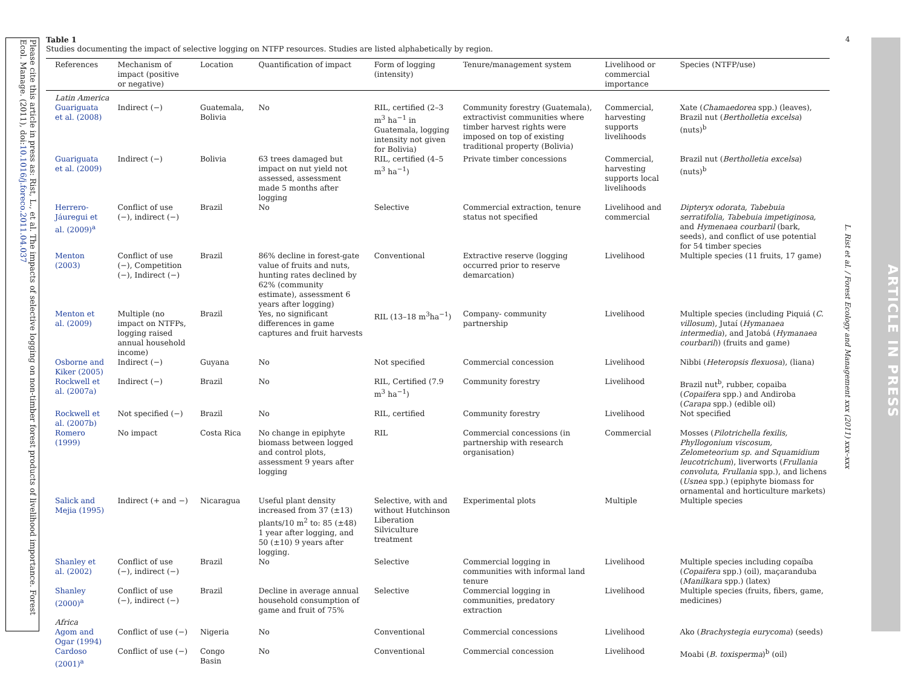Please cite this article in press as: Rist, L., et al. The impacts of selective logging on non-timber forest products of livelihood importance. Forest Ecol. Manage. (2011), doi:10.1016/j.foreco.2011.04.037
Table 1
Studies documenting the impact of selective logging on NTFP resources. Studies are listed alphabetically by region.
| References | Mechanism of impact (positive or negative) | Location | Quantification of impact | Form of logging (intensity) | Tenure/management system | Livelihood or commercial importance | Species (NTFP/use) |
| --- | --- | --- | --- | --- | --- | --- | --- |
| Latin America | | | | | | | |
| Guariguata et al. (2008) | Indirect (−) | Guatemala, Bolivia | No | RIL, certified (2–3 m<sup>3</sup> ha<sup>−1</sup> in Guatemala, logging intensity not given for Bolivia) | Community forestry (Guatemala), extractivist communities where timber harvest rights were imposed on top of existing traditional property (Bolivia) | Commercial, harvesting supports livelihoods | Xate ( Chamaedorea spp.) (leaves), Brazil nut ( Bertholletia excelsa ) (nuts)<sup>b</sup> |
| Guariguata et al. (2009) | Indirect (−) | Bolivia | 63 trees damaged but impact on nut yield not assessed, assessment made 5 months after logging | RIL, certified (4–5 m<sup>3</sup> ha<sup>−1</sup>) | Private timber concessions | Commercial, harvesting supports local livelihoods | Brazil nut ( Bertholletia excelsa ) (nuts)<sup>b</sup> |
| Herrero-Jáuregui et al. (2009)<sup>a</sup> | Conflict of use (−), indirect (−) | Brazil | No | Selective | Commercial extraction, tenure status not specified | Livelihood and commercial | Dipteryx odorata, Tabebuia serratifolia, Tabebuia impetiginosa, and Hymenaea courbaril (bark, seeds), and conflict of use potential for 54 timber species |
| Menton (2003) | Conflict of use (−), Competition (−), Indirect (−) | Brazil | 86% decline in forest-gate value of fruits and nuts, hunting rates declined by 62% (community estimate), assessment 6 years after logging) | Conventional | Extractive reserve (logging occurred prior to reserve demarcation) | Livelihood | Multiple species (11 fruits, 17 game) |
| Menton et al. (2009) | Multiple (no impact on NTFPs, logging raised annual household income) | Brazil | Yes, no significant differences in game captures and fruit harvests | RIL (13–18 m<sup>3</sup>ha<sup>−1</sup>) | Company- community partnership | Livelihood | Multiple species (including Piquiá ( C. villosum ), Jutaí ( Hymanaea intermedia ), and Jatobá ( Hymanaea courbaril )) (fruits and game) |
| Osborne and Kiker (2005) | Indirect (−) | Guyana | No | Not specified | Commercial concession | Livelihood | Nibbi ( Heteropsis flexuosa ), (liana) |
| Rockwell et al. (2007a) | Indirect (−) | Brazil | No | RIL, Certified (7.9 m<sup>3</sup> ha<sup>−1</sup>) | Community forestry | Livelihood | Brazil nut<sup>b</sup>, rubber, copaiba ( Copaifera spp.) and Andiroba ( Carapa spp.) (edible oil) |
| Rockwell et al. (2007b) | Not specified (−) | Brazil | No | RIL, certified | Community forestry | Livelihood | Not specified |
| Romero (1999) | No impact | Costa Rica | No change in epiphyte biomass between logged and control plots, assessment 9 years after logging | RIL | Commercial concessions (in partnership with research organisation) | Commercial | Mosses ( Pilotrichella fexilis, Phyllogonium viscosum, Zelometeorium sp. and Squamidium leucotrichum ), liverworts ( Frullania convoluta, Frullania spp.), and lichens ( Usnea spp.) (epiphyte biomass for ornamental and horticulture markets) |
| Salick and Mejia (1995) | Indirect (+ and −) | Nicaragua | Useful plant density increased from 37 (±13) plants/10 m<sup>2</sup> to: 85 (±48) 1 year after logging, and 50 (±10) 9 years after logging. | Selective, with and without Hutchinson Liberation Silviculture treatment | Experimental plots | Multiple | Multiple species |
| Shanley et al. (2002) | Conflict of use (−), indirect (−) | Brazil | No | Selective | Commercial logging in communities with informal land tenure | Livelihood | Multiple species including copaíba ( Copaifera spp.) (oil), maçaranduba ( Manilkara spp.) (latex) |
| Shanley (2000)<sup>a</sup> | Conflict of use (−), indirect (−) | Brazil | Decline in average annual household consumption of game and fruit of 75% | Selective | Commercial logging in communities, predatory extraction | Livelihood | Multiple species (fruits, fibers, game, medicines) |
| Africa | | | | | | | |
| Agom and Ogar (1994) | Conflict of use (−) | Nigeria | No | Conventional | Commercial concessions | Livelihood | Ako ( Brachystegia eurycoma ) (seeds) |
| Cardoso (2001)<sup>a</sup> | Conflict of use (−) | Congo Basin | No | Conventional | Commercial concession | Livelihood | Moabi ( B. toxisperma )<sup>b</sup> (oil) |
4
L. Rist et al. / Forest Ecology and Management xxx (2011) xxx–xxx
ARTICLE IN PRESS